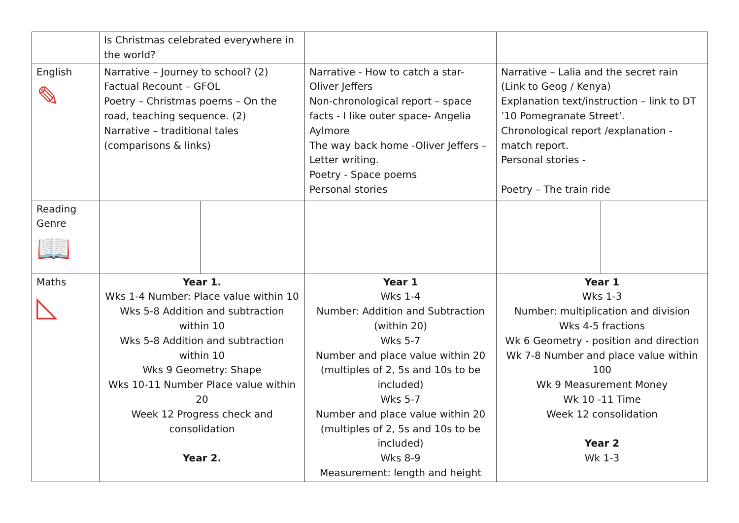| | Is Christmas celebrated everywhere in the world? | | | | |
| English ✎ | Narrative – Journey to school? (2) Factual Recount – GFOL Poetry – Christmas poems – On the road, teaching sequence. (2) Narrative – traditional tales (comparisons & links) | | Narrative - How to catch a star- Oliver Jeffers Non-chronological report – space facts - I like outer space- Angelia Aylmore The way back home -Oliver Jeffers – Letter writing. Poetry - Space poems Personal stories | Narrative – Lalia and the secret rain (Link to Geog / Kenya) Explanation text/instruction – link to DT ’10 Pomegranate Street’. Chronological report /explanation - match report. Personal stories - Poetry – The train ride | |
| Reading Genre 📖 | | | | | |
| Maths ◺ | Year 1. Wks 1-4 Number: Place value within 10 Wks 5-8 Addition and subtraction within 10 Wks 5-8 Addition and subtraction within 10 Wks 9 Geometry: Shape Wks 10-11 Number Place value within 20 Week 12 Progress check and consolidation Year 2. | | Year 1 Wks 1-4 Number: Addition and Subtraction (within 20) Wks 5-7 Number and place value within 20 (multiples of 2, 5s and 10s to be included) Wks 5-7 Number and place value within 20 (multiples of 2, 5s and 10s to be included) Wks 8-9 Measurement: length and height | Year 1 Wks 1-3 Number: multiplication and division Wks 4-5 fractions Wk 6 Geometry - position and direction Wk 7-8 Number and place value within 100 Wk 9 Measurement Money Wk 10 -11 Time Week 12 consolidation Year 2 Wk 1-3 | |